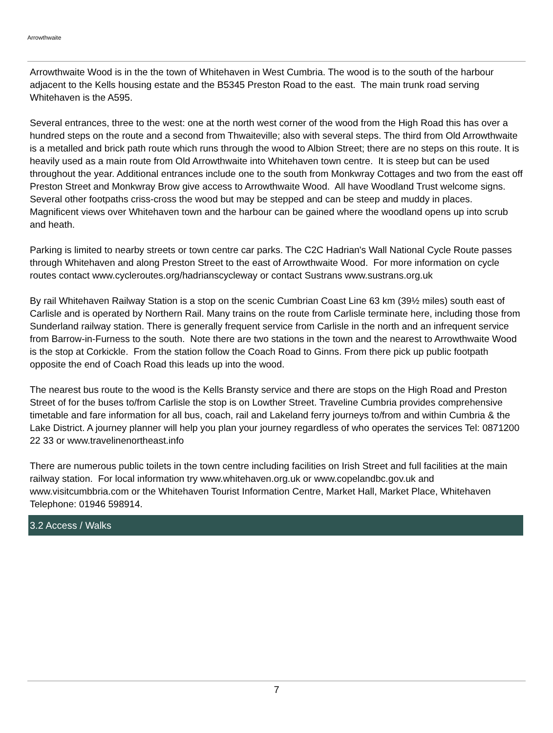Arrowthwaite
Arrowthwaite Wood is in the the town of Whitehaven in West Cumbria. The wood is to the south of the harbour adjacent to the Kells housing estate and the B5345 Preston Road to the east. The main trunk road serving Whitehaven is the A595.
Several entrances, three to the west: one at the north west corner of the wood from the High Road this has over a hundred steps on the route and a second from Thwaiteville; also with several steps. The third from Old Arrowthwaite is a metalled and brick path route which runs through the wood to Albion Street; there are no steps on this route. It is heavily used as a main route from Old Arrowthwaite into Whitehaven town centre. It is steep but can be used throughout the year. Additional entrances include one to the south from Monkwray Cottages and two from the east off Preston Street and Monkwray Brow give access to Arrowthwaite Wood. All have Woodland Trust welcome signs. Several other footpaths criss-cross the wood but may be stepped and can be steep and muddy in places. Magnificent views over Whitehaven town and the harbour can be gained where the woodland opens up into scrub and heath.
Parking is limited to nearby streets or town centre car parks. The C2C Hadrian's Wall National Cycle Route passes through Whitehaven and along Preston Street to the east of Arrowthwaite Wood. For more information on cycle routes contact www.cycleroutes.org/hadrianscycleway or contact Sustrans www.sustrans.org.uk
By rail Whitehaven Railway Station is a stop on the scenic Cumbrian Coast Line 63 km (39½ miles) south east of Carlisle and is operated by Northern Rail. Many trains on the route from Carlisle terminate here, including those from Sunderland railway station. There is generally frequent service from Carlisle in the north and an infrequent service from Barrow-in-Furness to the south. Note there are two stations in the town and the nearest to Arrowthwaite Wood is the stop at Corkickle. From the station follow the Coach Road to Ginns. From there pick up public footpath opposite the end of Coach Road this leads up into the wood.
The nearest bus route to the wood is the Kells Bransty service and there are stops on the High Road and Preston Street of for the buses to/from Carlisle the stop is on Lowther Street. Traveline Cumbria provides comprehensive timetable and fare information for all bus, coach, rail and Lakeland ferry journeys to/from and within Cumbria & the Lake District. A journey planner will help you plan your journey regardless of who operates the services Tel: 0871200 22 33 or www.travelinenortheast.info
There are numerous public toilets in the town centre including facilities on Irish Street and full facilities at the main railway station. For local information try www.whitehaven.org.uk or www.copelandbc.gov.uk and www.visitcumbbria.com or the Whitehaven Tourist Information Centre, Market Hall, Market Place, Whitehaven Telephone: 01946 598914.
3.2 Access / Walks
7